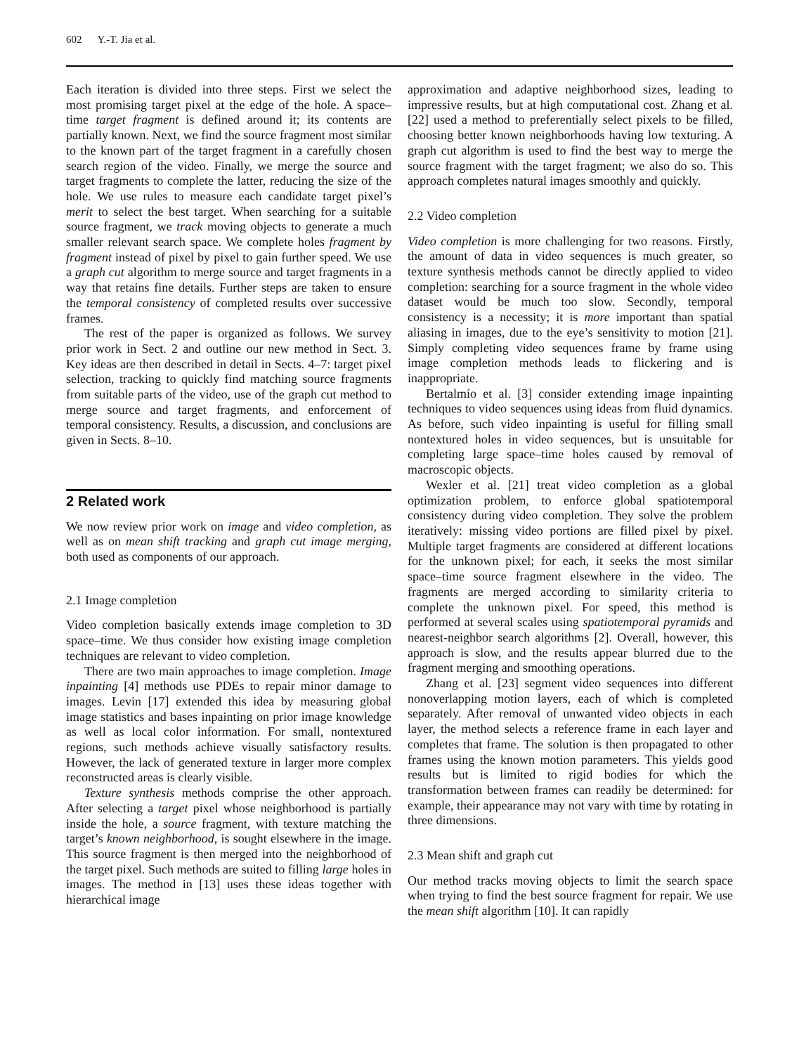602 Y.-T. Jia et al.
Each iteration is divided into three steps. First we select the most promising target pixel at the edge of the hole. A space–time target fragment is defined around it; its contents are partially known. Next, we find the source fragment most similar to the known part of the target fragment in a carefully chosen search region of the video. Finally, we merge the source and target fragments to complete the latter, reducing the size of the hole. We use rules to measure each candidate target pixel’s merit to select the best target. When searching for a suitable source fragment, we track moving objects to generate a much smaller relevant search space. We complete holes fragment by fragment instead of pixel by pixel to gain further speed. We use a graph cut algorithm to merge source and target fragments in a way that retains fine details. Further steps are taken to ensure the temporal consistency of completed results over successive frames.
The rest of the paper is organized as follows. We survey prior work in Sect. 2 and outline our new method in Sect. 3. Key ideas are then described in detail in Sects. 4–7: target pixel selection, tracking to quickly find matching source fragments from suitable parts of the video, use of the graph cut method to merge source and target fragments, and enforcement of temporal consistency. Results, a discussion, and conclusions are given in Sects. 8–10.
2 Related work
We now review prior work on image and video completion, as well as on mean shift tracking and graph cut image merging, both used as components of our approach.
2.1 Image completion
Video completion basically extends image completion to 3D space–time. We thus consider how existing image completion techniques are relevant to video completion.
There are two main approaches to image completion. Image inpainting [4] methods use PDEs to repair minor damage to images. Levin [17] extended this idea by measuring global image statistics and bases inpainting on prior image knowledge as well as local color information. For small, nontextured regions, such methods achieve visually satisfactory results. However, the lack of generated texture in larger more complex reconstructed areas is clearly visible.
Texture synthesis methods comprise the other approach. After selecting a target pixel whose neighborhood is partially inside the hole, a source fragment, with texture matching the target’s known neighborhood, is sought elsewhere in the image. This source fragment is then merged into the neighborhood of the target pixel. Such methods are suited to filling large holes in images. The method in [13] uses these ideas together with hierarchical image
approximation and adaptive neighborhood sizes, leading to impressive results, but at high computational cost. Zhang et al. [22] used a method to preferentially select pixels to be filled, choosing better known neighborhoods having low texturing. A graph cut algorithm is used to find the best way to merge the source fragment with the target fragment; we also do so. This approach completes natural images smoothly and quickly.
2.2 Video completion
Video completion is more challenging for two reasons. Firstly, the amount of data in video sequences is much greater, so texture synthesis methods cannot be directly applied to video completion: searching for a source fragment in the whole video dataset would be much too slow. Secondly, temporal consistency is a necessity; it is more important than spatial aliasing in images, due to the eye’s sensitivity to motion [21]. Simply completing video sequences frame by frame using image completion methods leads to flickering and is inappropriate.
Bertalmío et al. [3] consider extending image inpainting techniques to video sequences using ideas from fluid dynamics. As before, such video inpainting is useful for filling small nontextured holes in video sequences, but is unsuitable for completing large space–time holes caused by removal of macroscopic objects.
Wexler et al. [21] treat video completion as a global optimization problem, to enforce global spatiotemporal consistency during video completion. They solve the problem iteratively: missing video portions are filled pixel by pixel. Multiple target fragments are considered at different locations for the unknown pixel; for each, it seeks the most similar space–time source fragment elsewhere in the video. The fragments are merged according to similarity criteria to complete the unknown pixel. For speed, this method is performed at several scales using spatiotemporal pyramids and nearest-neighbor search algorithms [2]. Overall, however, this approach is slow, and the results appear blurred due to the fragment merging and smoothing operations.
Zhang et al. [23] segment video sequences into different nonoverlapping motion layers, each of which is completed separately. After removal of unwanted video objects in each layer, the method selects a reference frame in each layer and completes that frame. The solution is then propagated to other frames using the known motion parameters. This yields good results but is limited to rigid bodies for which the transformation between frames can readily be determined: for example, their appearance may not vary with time by rotating in three dimensions.
2.3 Mean shift and graph cut
Our method tracks moving objects to limit the search space when trying to find the best source fragment for repair. We use the mean shift algorithm [10]. It can rapidly